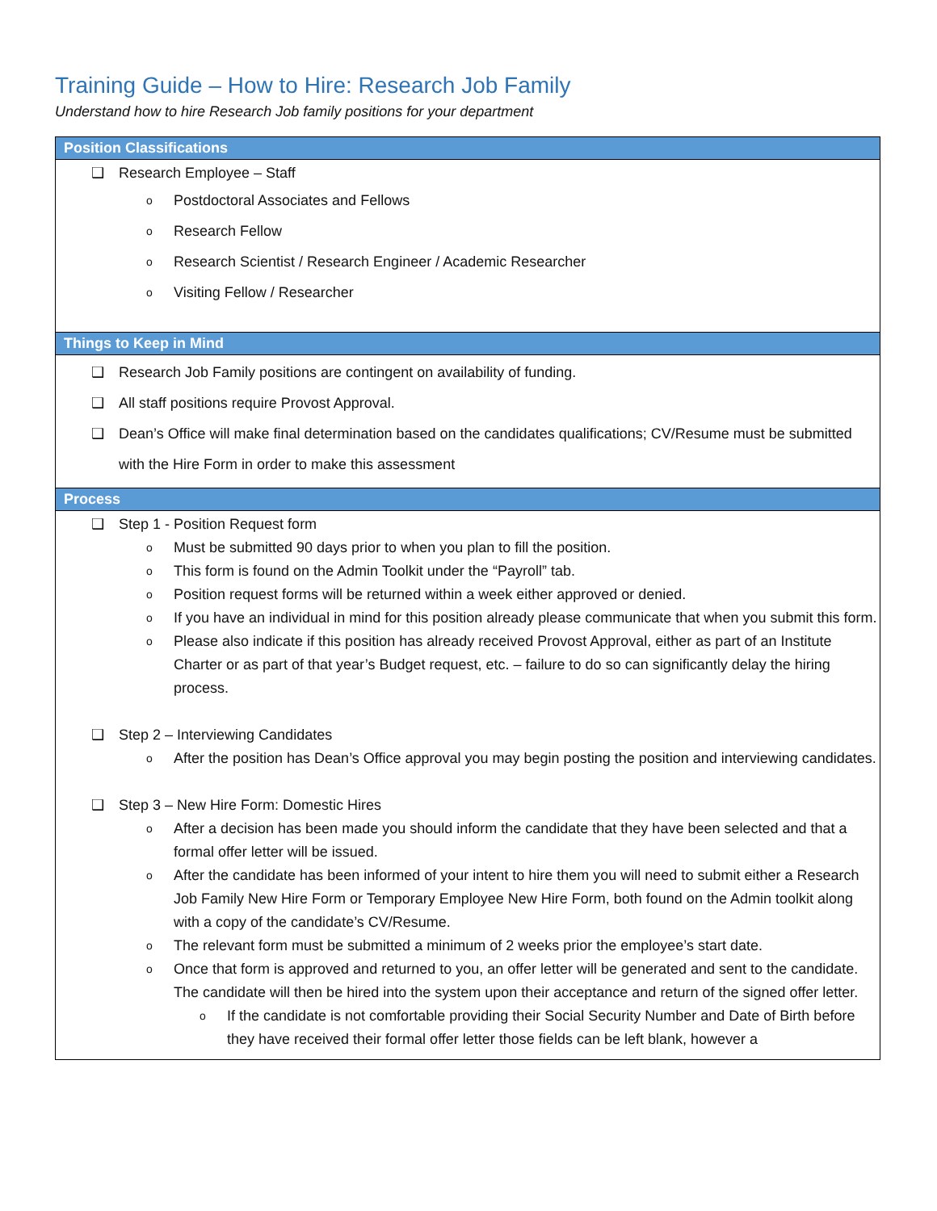Training Guide – How to Hire: Research Job Family
Understand how to hire Research Job family positions for your department
Position Classifications
❑ Research Employee – Staff
o Postdoctoral Associates and Fellows
o Research Fellow
o Research Scientist / Research Engineer / Academic Researcher
o Visiting Fellow / Researcher
Things to Keep in Mind
❑ Research Job Family positions are contingent on availability of funding.
❑ All staff positions require Provost Approval.
❑ Dean’s Office will make final determination based on the candidates qualifications; CV/Resume must be submitted with the Hire Form in order to make this assessment
Process
❑ Step 1 - Position Request form
o Must be submitted 90 days prior to when you plan to fill the position.
o This form is found on the Admin Toolkit under the “Payroll” tab.
o Position request forms will be returned within a week either approved or denied.
o If you have an individual in mind for this position already please communicate that when you submit this form.
o Please also indicate if this position has already received Provost Approval, either as part of an Institute Charter or as part of that year’s Budget request, etc. – failure to do so can significantly delay the hiring process.
❑ Step 2 – Interviewing Candidates
o After the position has Dean’s Office approval you may begin posting the position and interviewing candidates.
❑ Step 3 – New Hire Form: Domestic Hires
o After a decision has been made you should inform the candidate that they have been selected and that a formal offer letter will be issued.
o After the candidate has been informed of your intent to hire them you will need to submit either a Research Job Family New Hire Form or Temporary Employee New Hire Form, both found on the Admin toolkit along with a copy of the candidate’s CV/Resume.
o The relevant form must be submitted a minimum of 2 weeks prior the employee’s start date.
o Once that form is approved and returned to you, an offer letter will be generated and sent to the candidate. The candidate will then be hired into the system upon their acceptance and return of the signed offer letter.
o If the candidate is not comfortable providing their Social Security Number and Date of Birth before they have received their formal offer letter those fields can be left blank, however a